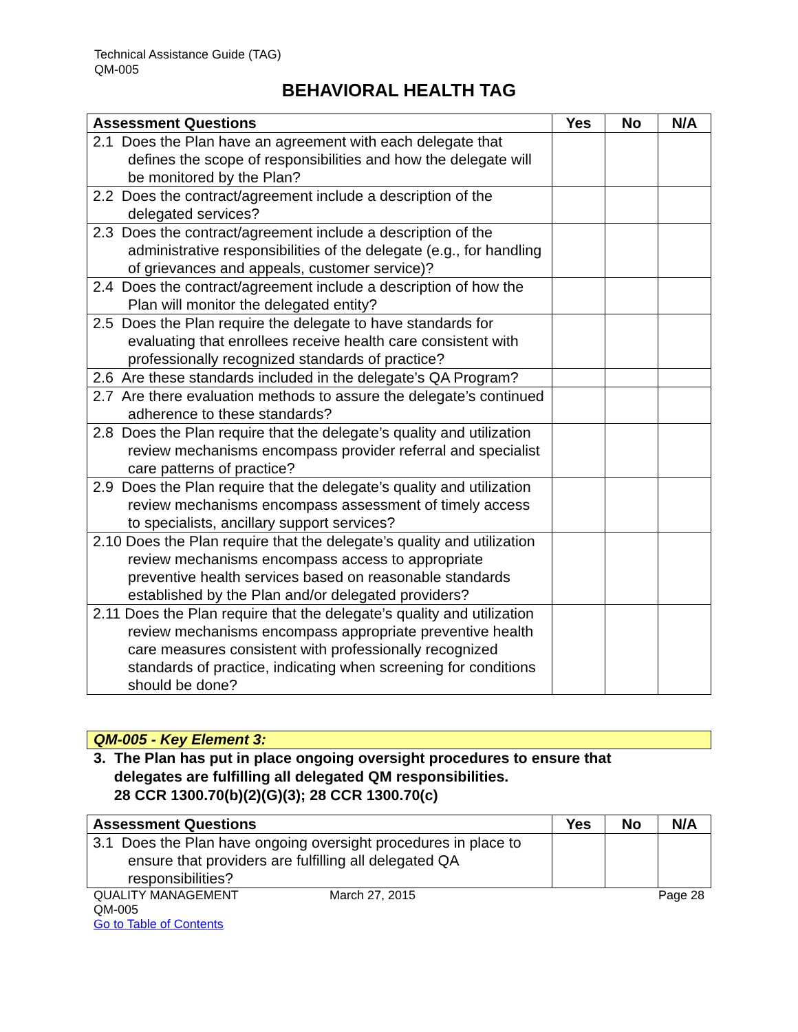Technical Assistance Guide (TAG)
QM-005
BEHAVIORAL HEALTH TAG
| Assessment Questions | Yes | No | N/A |
| --- | --- | --- | --- |
| 2.1 Does the Plan have an agreement with each delegate that defines the scope of responsibilities and how the delegate will be monitored by the Plan? | | | |
| 2.2 Does the contract/agreement include a description of the delegated services? | | | |
| 2.3 Does the contract/agreement include a description of the administrative responsibilities of the delegate (e.g., for handling of grievances and appeals, customer service)? | | | |
| 2.4 Does the contract/agreement include a description of how the Plan will monitor the delegated entity? | | | |
| 2.5 Does the Plan require the delegate to have standards for evaluating that enrollees receive health care consistent with professionally recognized standards of practice? | | | |
| 2.6 Are these standards included in the delegate’s QA Program? | | | |
| 2.7 Are there evaluation methods to assure the delegate’s continued adherence to these standards? | | | |
| 2.8 Does the Plan require that the delegate’s quality and utilization review mechanisms encompass provider referral and specialist care patterns of practice? | | | |
| 2.9 Does the Plan require that the delegate’s quality and utilization review mechanisms encompass assessment of timely access to specialists, ancillary support services? | | | |
| 2.10 Does the Plan require that the delegate’s quality and utilization review mechanisms encompass access to appropriate preventive health services based on reasonable standards established by the Plan and/or delegated providers? | | | |
| 2.11 Does the Plan require that the delegate’s quality and utilization review mechanisms encompass appropriate preventive health care measures consistent with professionally recognized standards of practice, indicating when screening for conditions should be done? | | | |
QM-005 - Key Element 3:
3. The Plan has put in place ongoing oversight procedures to ensure that
delegates are fulfilling all delegated QM responsibilities.
28 CCR 1300.70(b)(2)(G)(3); 28 CCR 1300.70(c)
| Assessment Questions | Yes | No | N/A |
| --- | --- | --- | --- |
| 3.1 Does the Plan have ongoing oversight procedures in place to ensure that providers are fulfilling all delegated QA responsibilities? | | | |
QUALITY MANAGEMENT March 27, 2015 Page 28
QM-005
Go to Table of Contents